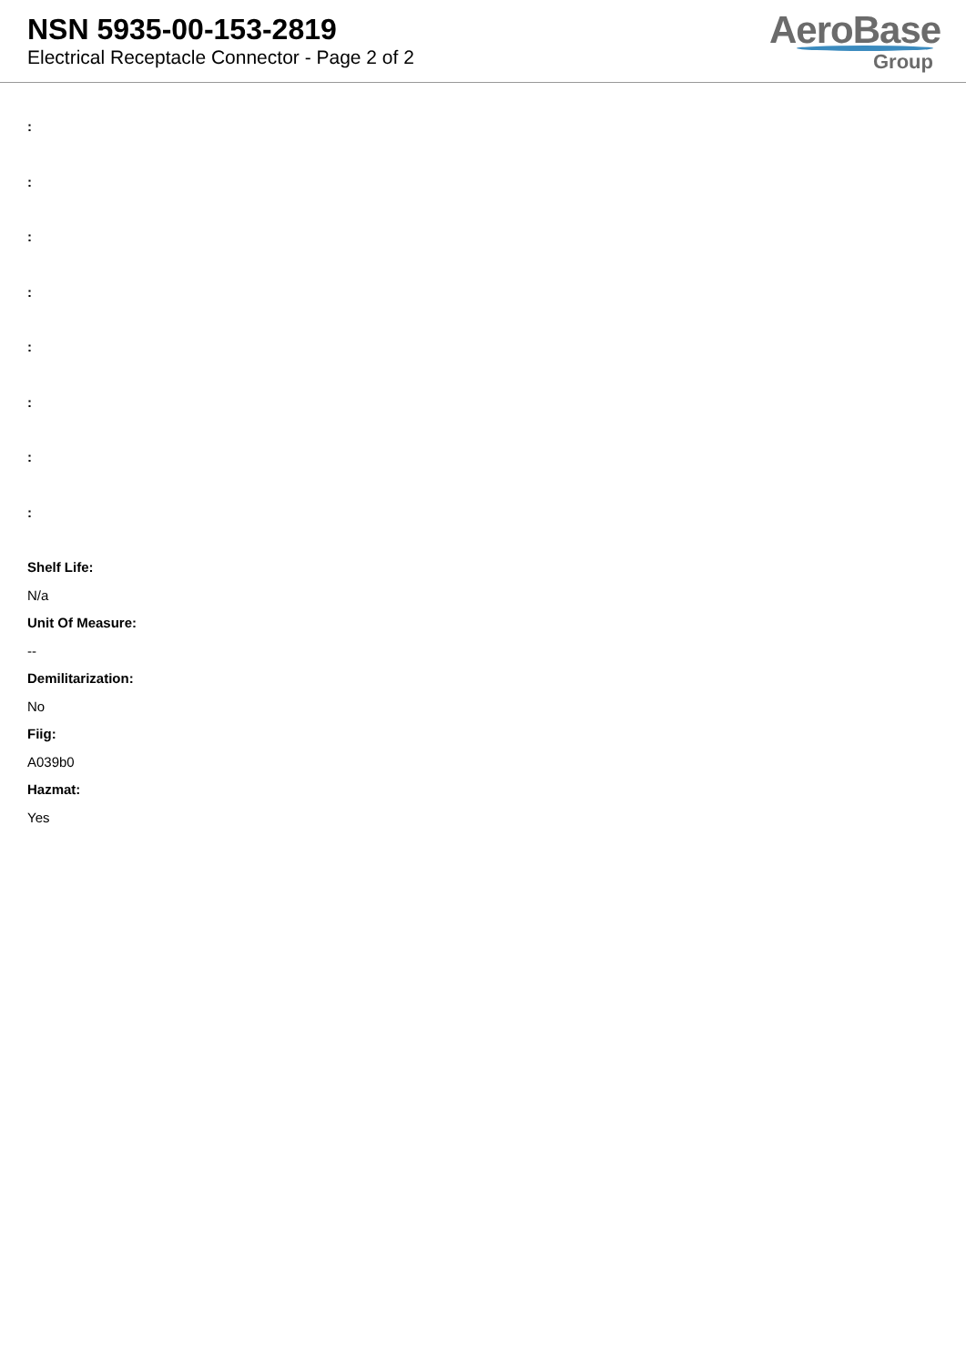NSN 5935-00-153-2819
Electrical Receptacle Connector - Page 2 of 2
AeroBase
Group
:
:
:
:
:
:
:
:
Shelf Life:
N/a
Unit Of Measure:
--
Demilitarization:
No
Fiig:
A039b0
Hazmat:
Yes